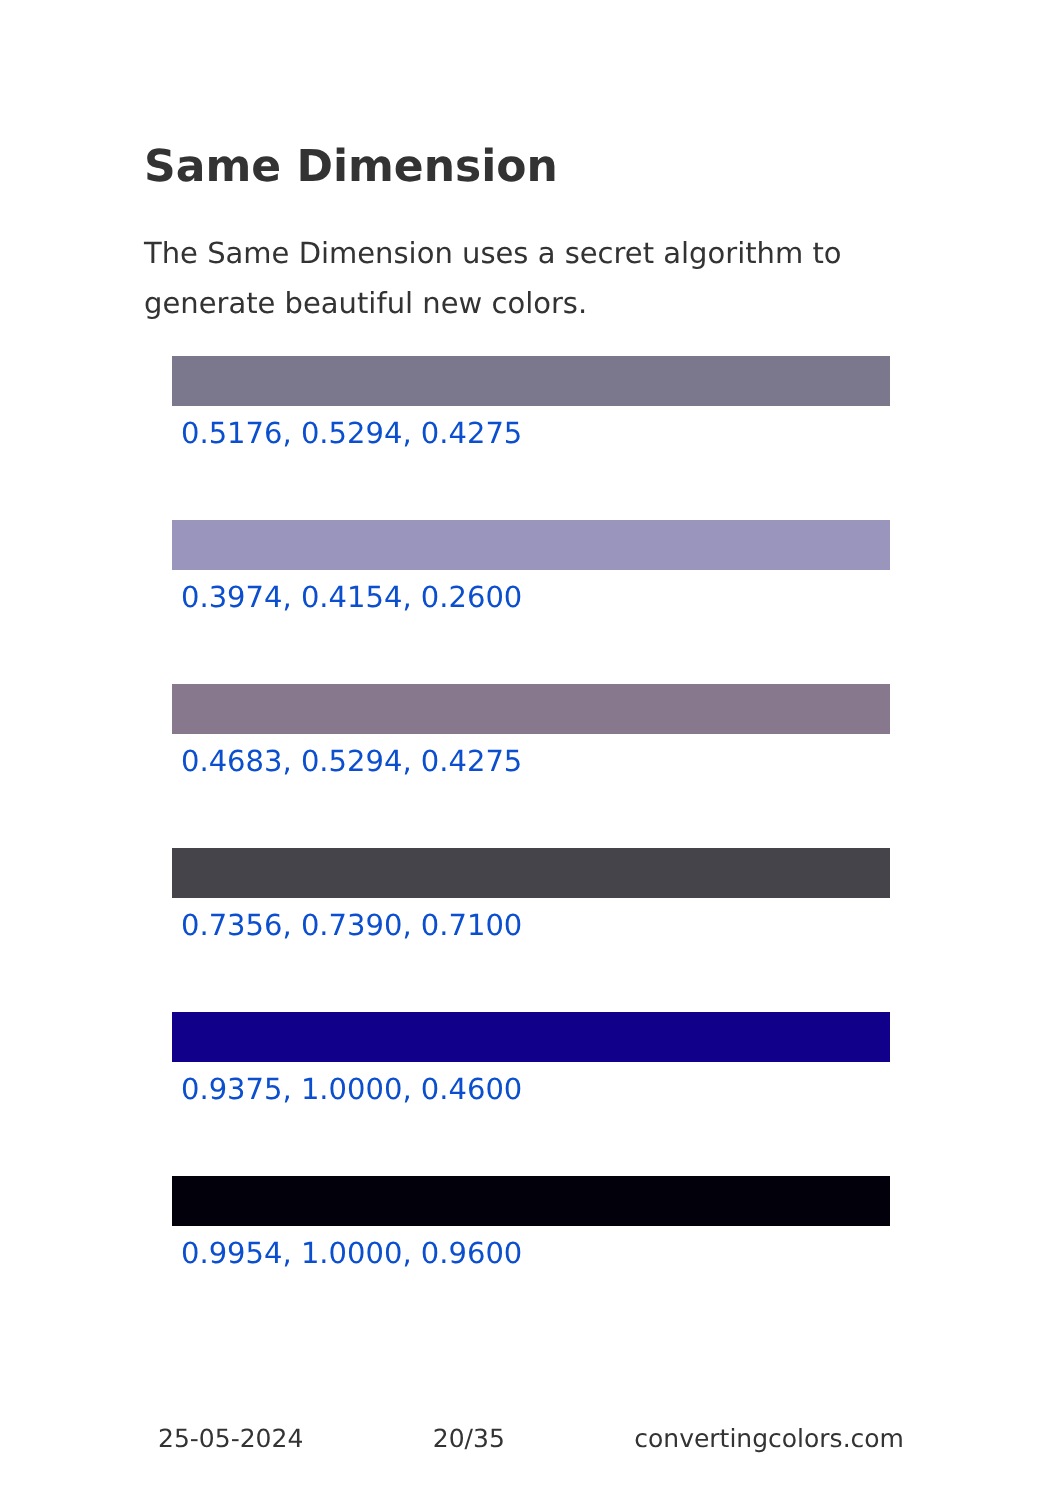Same Dimension
The Same Dimension uses a secret algorithm to generate beautiful new colors.
0.5176, 0.5294, 0.4275
0.3974, 0.4154, 0.2600
0.4683, 0.5294, 0.4275
0.7356, 0.7390, 0.7100
0.9375, 1.0000, 0.4600
0.9954, 1.0000, 0.9600
25-05-2024 20/35 convertingcolors.com